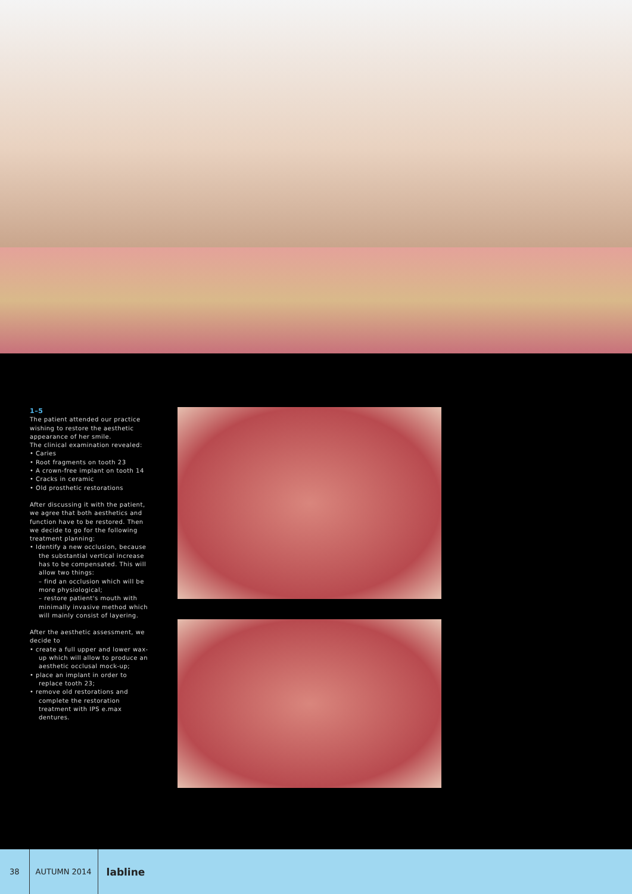1–5
The patient attended our practice wishing to restore the aesthetic appearance of her smile.
The clinical examination revealed:
• Caries
• Root fragments on tooth 23
• A crown-free implant on tooth 14
• Cracks in ceramic
• Old prosthetic restorations
After discussing it with the patient, we agree that both aesthetics and function have to be restored. Then we decide to go for the following treatment planning:
• Identify a new occlusion, because the substantial vertical increase has to be compensated. This will allow two things:
– find an occlusion which will be more physiological;
– restore patient's mouth with minimally invasive method which will mainly consist of layering.
After the aesthetic assessment, we decide to
• create a full upper and lower wax-up which will allow to produce an aesthetic occlusal mock-up;
• place an implant in order to replace tooth 23;
• remove old restorations and complete the restoration treatment with IPS e.max dentures.
38 AUTUMN 2014 labline